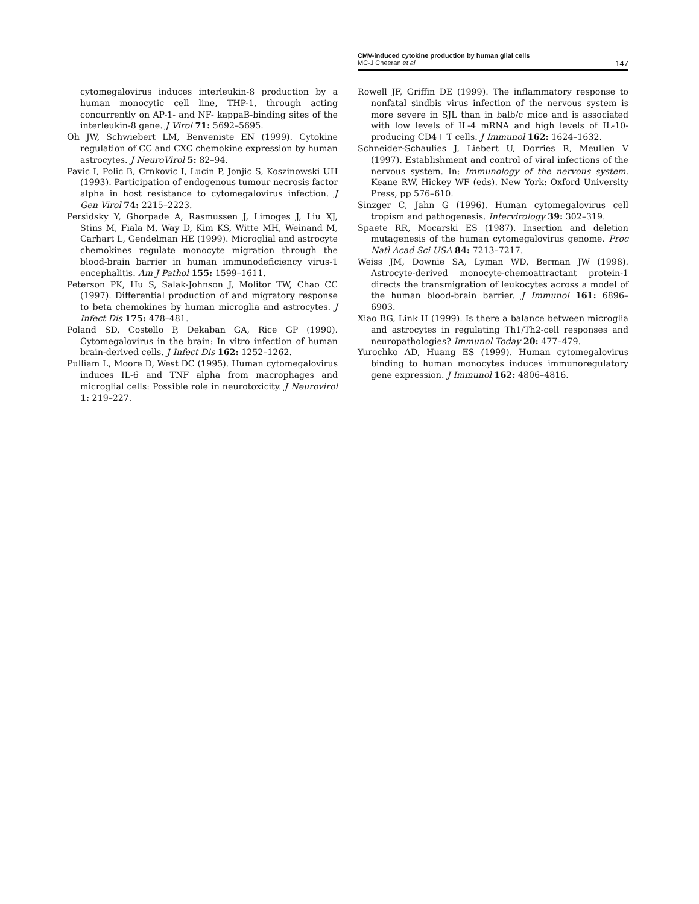CMV-induced cytokine production by human glial cells
MC-J Cheeran et al 147
cytomegalovirus induces interleukin-8 production by a human monocytic cell line, THP-1, through acting concurrently on AP-1- and NF- kappaB-binding sites of the interleukin-8 gene. J Virol 71: 5692–5695.
Oh JW, Schwiebert LM, Benveniste EN (1999). Cytokine regulation of CC and CXC chemokine expression by human astrocytes. J NeuroVirol 5: 82–94.
Pavic I, Polic B, Crnkovic I, Lucin P, Jonjic S, Koszinowski UH (1993). Participation of endogenous tumour necrosis factor alpha in host resistance to cytomegalovirus infection. J Gen Virol 74: 2215–2223.
Persidsky Y, Ghorpade A, Rasmussen J, Limoges J, Liu XJ, Stins M, Fiala M, Way D, Kim KS, Witte MH, Weinand M, Carhart L, Gendelman HE (1999). Microglial and astrocyte chemokines regulate monocyte migration through the blood-brain barrier in human immunodeficiency virus-1 encephalitis. Am J Pathol 155: 1599–1611.
Peterson PK, Hu S, Salak-Johnson J, Molitor TW, Chao CC (1997). Differential production of and migratory response to beta chemokines by human microglia and astrocytes. J Infect Dis 175: 478–481.
Poland SD, Costello P, Dekaban GA, Rice GP (1990). Cytomegalovirus in the brain: In vitro infection of human brain-derived cells. J Infect Dis 162: 1252–1262.
Pulliam L, Moore D, West DC (1995). Human cytomegalovirus induces IL-6 and TNF alpha from macrophages and microglial cells: Possible role in neurotoxicity. J Neurovirol 1: 219–227.
Rowell JF, Griffin DE (1999). The inflammatory response to nonfatal sindbis virus infection of the nervous system is more severe in SJL than in balb/c mice and is associated with low levels of IL-4 mRNA and high levels of IL-10-producing CD4+ T cells. J Immunol 162: 1624–1632.
Schneider-Schaulies J, Liebert U, Dorries R, Meullen V (1997). Establishment and control of viral infections of the nervous system. In: Immunology of the nervous system. Keane RW, Hickey WF (eds). New York: Oxford University Press, pp 576–610.
Sinzger C, Jahn G (1996). Human cytomegalovirus cell tropism and pathogenesis. Intervirology 39: 302–319.
Spaete RR, Mocarski ES (1987). Insertion and deletion mutagenesis of the human cytomegalovirus genome. Proc Natl Acad Sci USA 84: 7213–7217.
Weiss JM, Downie SA, Lyman WD, Berman JW (1998). Astrocyte-derived monocyte-chemoattractant protein-1 directs the transmigration of leukocytes across a model of the human blood-brain barrier. J Immunol 161: 6896–6903.
Xiao BG, Link H (1999). Is there a balance between microglia and astrocytes in regulating Th1/Th2-cell responses and neuropathologies? Immunol Today 20: 477–479.
Yurochko AD, Huang ES (1999). Human cytomegalovirus binding to human monocytes induces immunoregulatory gene expression. J Immunol 162: 4806–4816.